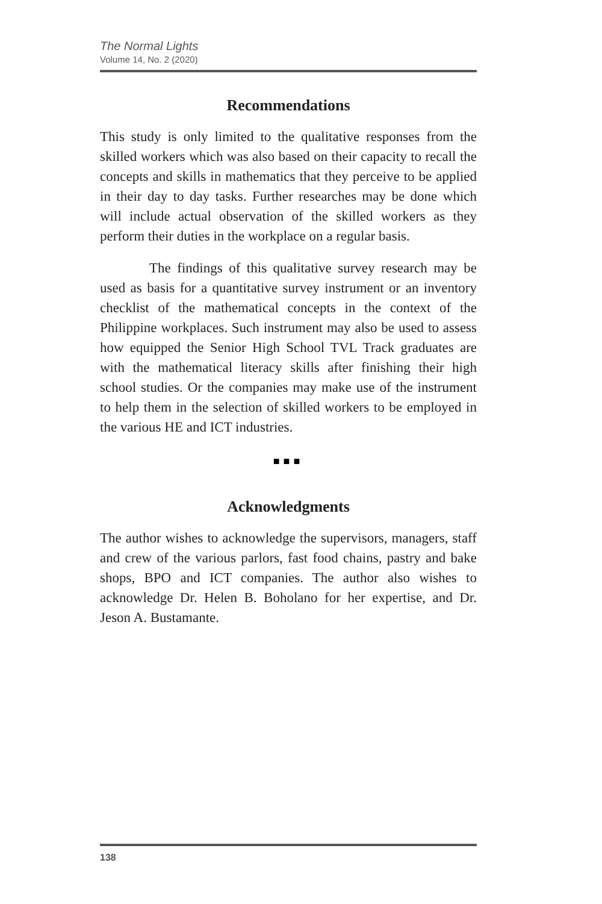The Normal Lights
Volume 14, No. 2 (2020)
Recommendations
This study is only limited to the qualitative responses from the skilled workers which was also based on their capacity to recall the concepts and skills in mathematics that they perceive to be applied in their day to day tasks. Further researches may be done which will include actual observation of the skilled workers as they perform their duties in the workplace on a regular basis.
The findings of this qualitative survey research may be used as basis for a quantitative survey instrument or an inventory checklist of the mathematical concepts in the context of the Philippine workplaces. Such instrument may also be used to assess how equipped the Senior High School TVL Track graduates are with the mathematical literacy skills after finishing their high school studies. Or the companies may make use of the instrument to help them in the selection of skilled workers to be employed in the various HE and ICT industries.
■■■
Acknowledgments
The author wishes to acknowledge the supervisors, managers, staff and crew of the various parlors, fast food chains, pastry and bake shops, BPO and ICT companies. The author also wishes to acknowledge Dr. Helen B. Boholano for her expertise, and Dr. Jeson A. Bustamante.
138